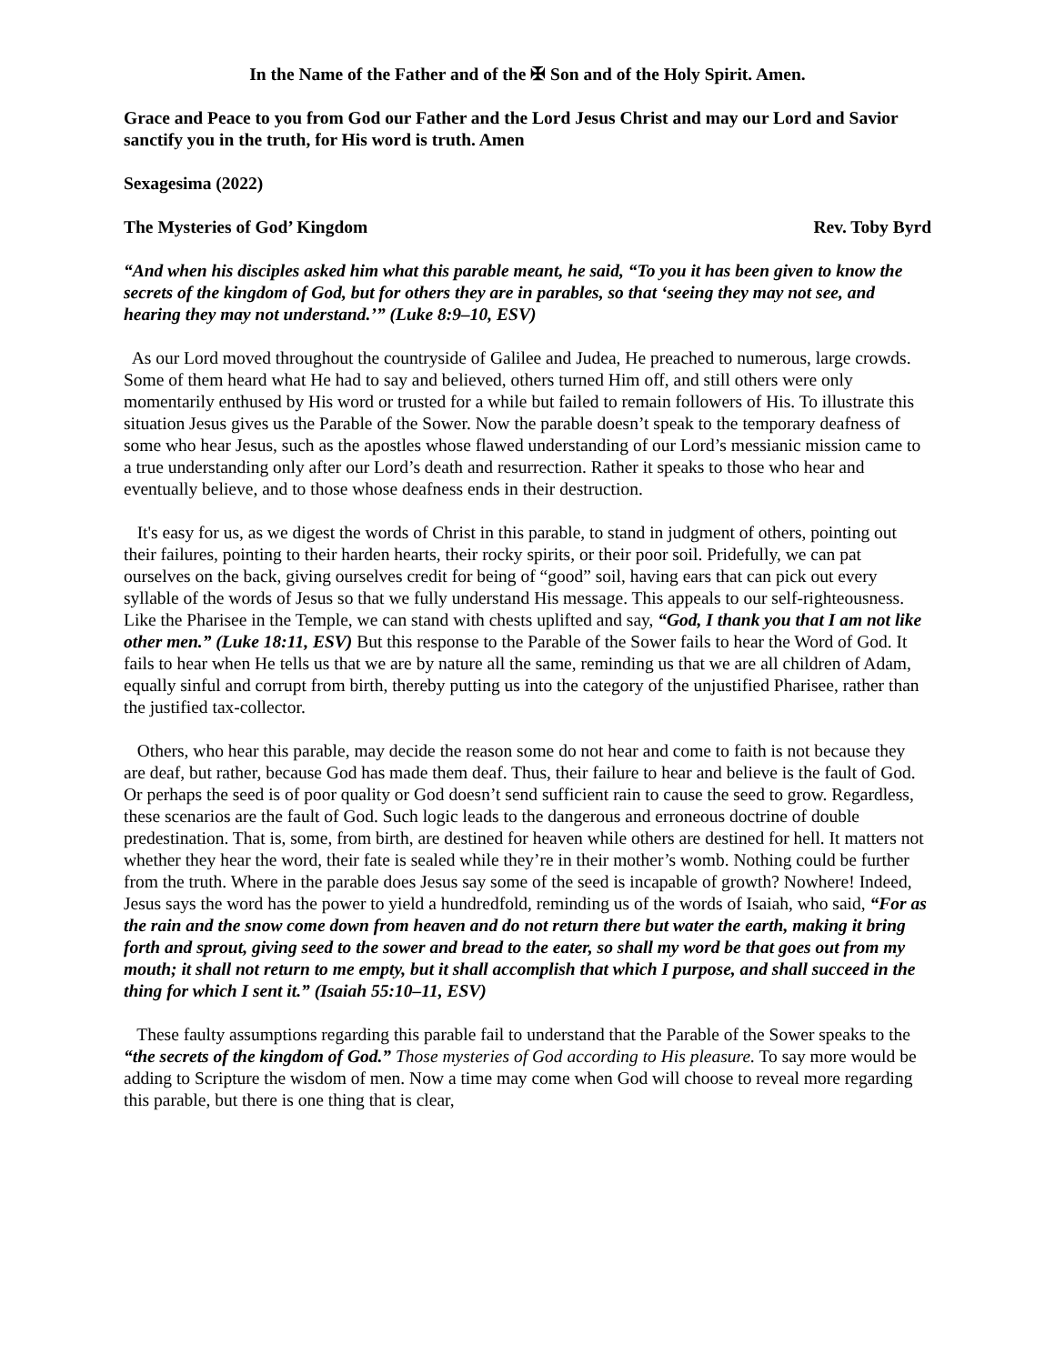In the Name of the Father and of the ✠ Son and of the Holy Spirit. Amen.
Grace and Peace to you from God our Father and the Lord Jesus Christ and may our Lord and Savior sanctify you in the truth, for His word is truth. Amen
Sexagesima (2022)
The Mysteries of God’ Kingdom Rev. Toby Byrd
“And when his disciples asked him what this parable meant, he said, “To you it has been given to know the secrets of the kingdom of God, but for others they are in parables, so that ‘seeing they may not see, and hearing they may not understand.’” (Luke 8:9–10, ESV)
As our Lord moved throughout the countryside of Galilee and Judea, He preached to numerous, large crowds. Some of them heard what He had to say and believed, others turned Him off, and still others were only momentarily enthused by His word or trusted for a while but failed to remain followers of His. To illustrate this situation Jesus gives us the Parable of the Sower. Now the parable doesn’t speak to the temporary deafness of some who hear Jesus, such as the apostles whose flawed understanding of our Lord’s messianic mission came to a true understanding only after our Lord’s death and resurrection. Rather it speaks to those who hear and eventually believe, and to those whose deafness ends in their destruction.
It's easy for us, as we digest the words of Christ in this parable, to stand in judgment of others, pointing out their failures, pointing to their harden hearts, their rocky spirits, or their poor soil. Pridefully, we can pat ourselves on the back, giving ourselves credit for being of “good” soil, having ears that can pick out every syllable of the words of Jesus so that we fully understand His message. This appeals to our self-righteousness. Like the Pharisee in the Temple, we can stand with chests uplifted and say, “God, I thank you that I am not like other men.” (Luke 18:11, ESV) But this response to the Parable of the Sower fails to hear the Word of God. It fails to hear when He tells us that we are by nature all the same, reminding us that we are all children of Adam, equally sinful and corrupt from birth, thereby putting us into the category of the unjustified Pharisee, rather than the justified tax-collector.
Others, who hear this parable, may decide the reason some do not hear and come to faith is not because they are deaf, but rather, because God has made them deaf. Thus, their failure to hear and believe is the fault of God. Or perhaps the seed is of poor quality or God doesn’t send sufficient rain to cause the seed to grow. Regardless, these scenarios are the fault of God. Such logic leads to the dangerous and erroneous doctrine of double predestination. That is, some, from birth, are destined for heaven while others are destined for hell. It matters not whether they hear the word, their fate is sealed while they’re in their mother’s womb. Nothing could be further from the truth. Where in the parable does Jesus say some of the seed is incapable of growth? Nowhere! Indeed, Jesus says the word has the power to yield a hundredfold, reminding us of the words of Isaiah, who said, “For as the rain and the snow come down from heaven and do not return there but water the earth, making it bring forth and sprout, giving seed to the sower and bread to the eater, so shall my word be that goes out from my mouth; it shall not return to me empty, but it shall accomplish that which I purpose, and shall succeed in the thing for which I sent it.” (Isaiah 55:10–11, ESV)
These faulty assumptions regarding this parable fail to understand that the Parable of the Sower speaks to the “the secrets of the kingdom of God.” Those mysteries of God according to His pleasure. To say more would be adding to Scripture the wisdom of men. Now a time may come when God will choose to reveal more regarding this parable, but there is one thing that is clear,